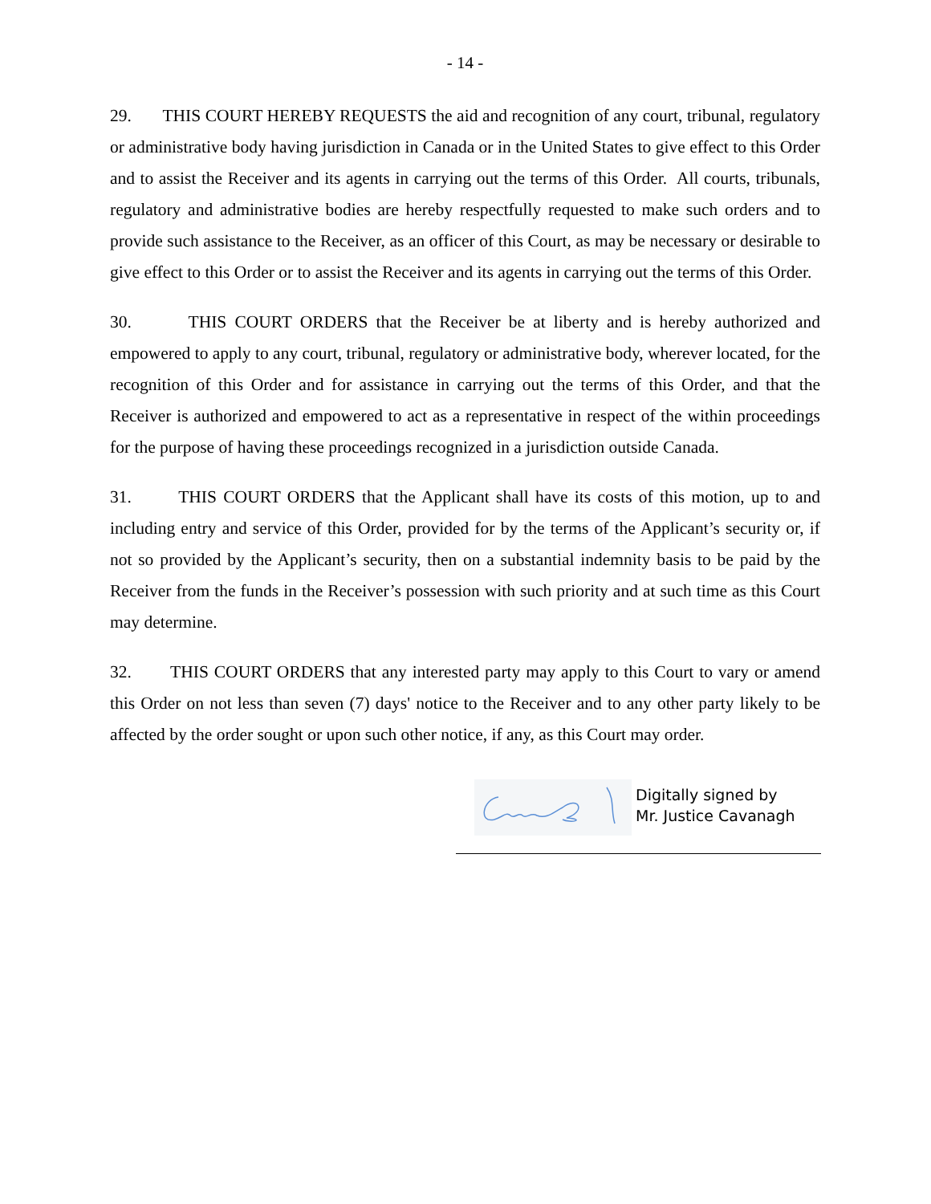- 14 -
29. THIS COURT HEREBY REQUESTS the aid and recognition of any court, tribunal, regulatory or administrative body having jurisdiction in Canada or in the United States to give effect to this Order and to assist the Receiver and its agents in carrying out the terms of this Order. All courts, tribunals, regulatory and administrative bodies are hereby respectfully requested to make such orders and to provide such assistance to the Receiver, as an officer of this Court, as may be necessary or desirable to give effect to this Order or to assist the Receiver and its agents in carrying out the terms of this Order.
30. THIS COURT ORDERS that the Receiver be at liberty and is hereby authorized and empowered to apply to any court, tribunal, regulatory or administrative body, wherever located, for the recognition of this Order and for assistance in carrying out the terms of this Order, and that the Receiver is authorized and empowered to act as a representative in respect of the within proceedings for the purpose of having these proceedings recognized in a jurisdiction outside Canada.
31. THIS COURT ORDERS that the Applicant shall have its costs of this motion, up to and including entry and service of this Order, provided for by the terms of the Applicant’s security or, if not so provided by the Applicant’s security, then on a substantial indemnity basis to be paid by the Receiver from the funds in the Receiver’s possession with such priority and at such time as this Court may determine.
32. THIS COURT ORDERS that any interested party may apply to this Court to vary or amend this Order on not less than seven (7) days' notice to the Receiver and to any other party likely to be affected by the order sought or upon such other notice, if any, as this Court may order.
Digitally signed by
Mr. Justice Cavanagh